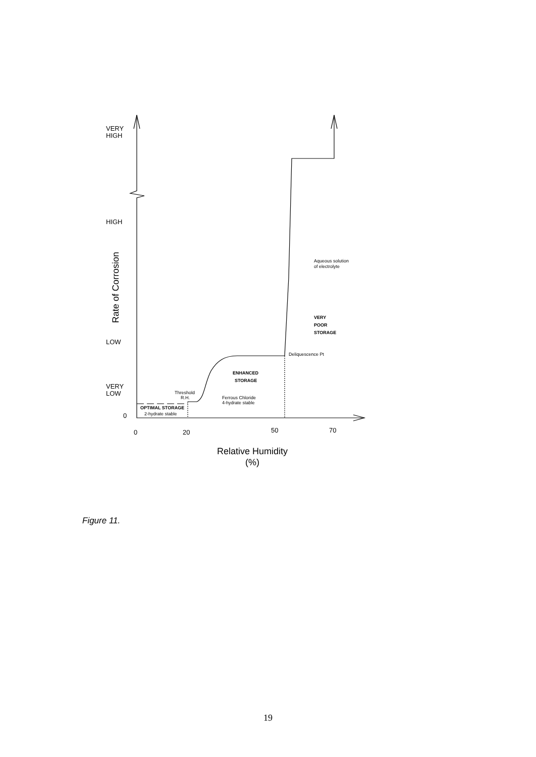VERY
HIGH
HIGH
LOW
VERY
LOW
0
0
20
50
70
Rate of Corrosion
Relative Humidity
(%)
Aqueous solution
of electrolyte
VERY
POOR
STORAGE
Deliquescence Pt
ENHANCED
STORAGE
Threshold
R.H.
Ferrous Chloride
4-hydrate stable
OPTIMAL STORAGE
2-hydrate stable
Figure 11.
19